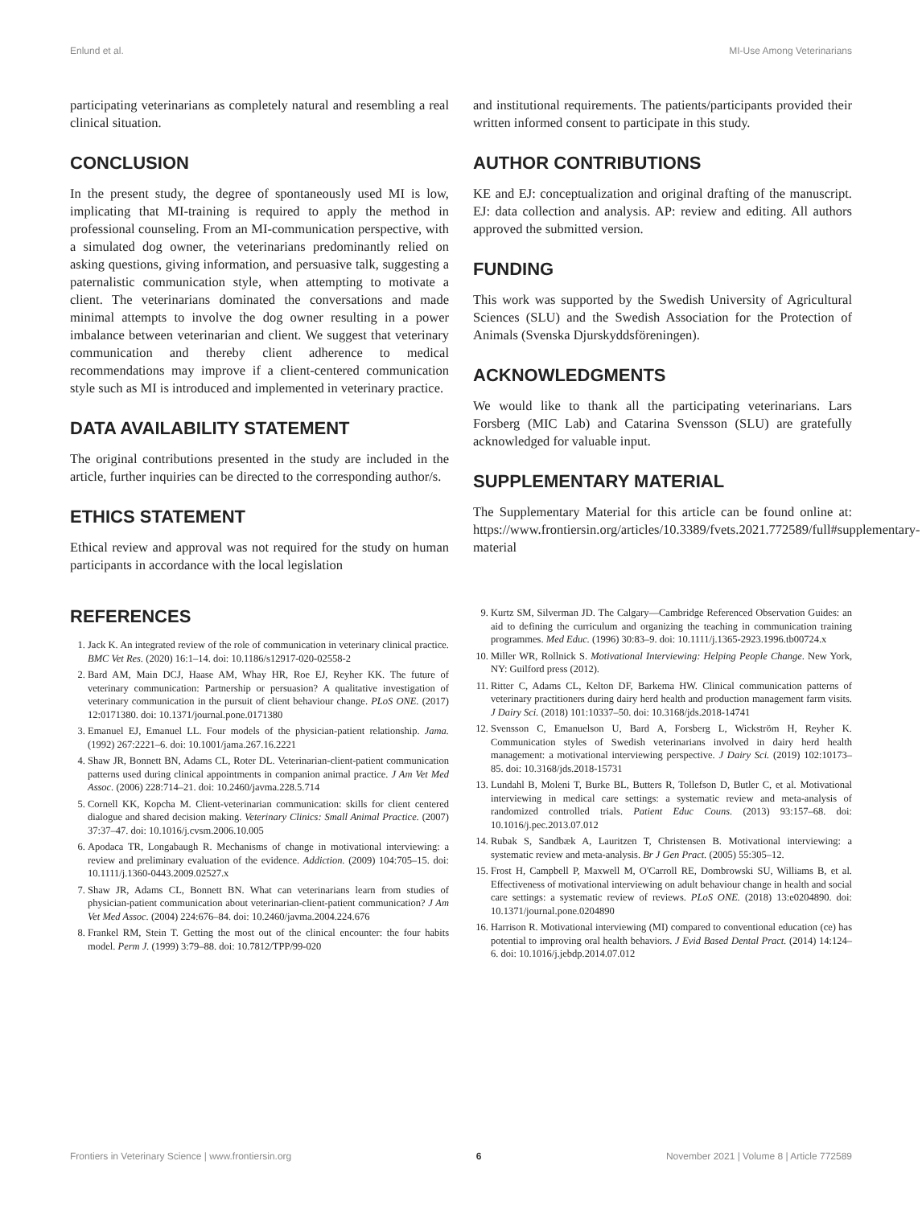Enlund et al. MI-Use Among Veterinarians
participating veterinarians as completely natural and resembling a real clinical situation.
CONCLUSION
In the present study, the degree of spontaneously used MI is low, implicating that MI-training is required to apply the method in professional counseling. From an MI-communication perspective, with a simulated dog owner, the veterinarians predominantly relied on asking questions, giving information, and persuasive talk, suggesting a paternalistic communication style, when attempting to motivate a client. The veterinarians dominated the conversations and made minimal attempts to involve the dog owner resulting in a power imbalance between veterinarian and client. We suggest that veterinary communication and thereby client adherence to medical recommendations may improve if a client-centered communication style such as MI is introduced and implemented in veterinary practice.
DATA AVAILABILITY STATEMENT
The original contributions presented in the study are included in the article, further inquiries can be directed to the corresponding author/s.
ETHICS STATEMENT
Ethical review and approval was not required for the study on human participants in accordance with the local legislation
and institutional requirements. The patients/participants provided their written informed consent to participate in this study.
AUTHOR CONTRIBUTIONS
KE and EJ: conceptualization and original drafting of the manuscript. EJ: data collection and analysis. AP: review and editing. All authors approved the submitted version.
FUNDING
This work was supported by the Swedish University of Agricultural Sciences (SLU) and the Swedish Association for the Protection of Animals (Svenska Djurskyddsföreningen).
ACKNOWLEDGMENTS
We would like to thank all the participating veterinarians. Lars Forsberg (MIC Lab) and Catarina Svensson (SLU) are gratefully acknowledged for valuable input.
SUPPLEMENTARY MATERIAL
The Supplementary Material for this article can be found online at: https://www.frontiersin.org/articles/10.3389/fvets.2021.772589/full#supplementary-material
REFERENCES
1. Jack K. An integrated review of the role of communication in veterinary clinical practice. BMC Vet Res. (2020) 16:1–14. doi: 10.1186/s12917-020-02558-2
2. Bard AM, Main DCJ, Haase AM, Whay HR, Roe EJ, Reyher KK. The future of veterinary communication: Partnership or persuasion? A qualitative investigation of veterinary communication in the pursuit of client behaviour change. PLoS ONE. (2017) 12:0171380. doi: 10.1371/journal.pone.0171380
3. Emanuel EJ, Emanuel LL. Four models of the physician-patient relationship. Jama. (1992) 267:2221–6. doi: 10.1001/jama.267.16.2221
4. Shaw JR, Bonnett BN, Adams CL, Roter DL. Veterinarian-client-patient communication patterns used during clinical appointments in companion animal practice. J Am Vet Med Assoc. (2006) 228:714–21. doi: 10.2460/javma.228.5.714
5. Cornell KK, Kopcha M. Client-veterinarian communication: skills for client centered dialogue and shared decision making. Veterinary Clinics: Small Animal Practice. (2007) 37:37–47. doi: 10.1016/j.cvsm.2006.10.005
6. Apodaca TR, Longabaugh R. Mechanisms of change in motivational interviewing: a review and preliminary evaluation of the evidence. Addiction. (2009) 104:705–15. doi: 10.1111/j.1360-0443.2009.02527.x
7. Shaw JR, Adams CL, Bonnett BN. What can veterinarians learn from studies of physician-patient communication about veterinarian-client-patient communication? J Am Vet Med Assoc. (2004) 224:676–84. doi: 10.2460/javma.2004.224.676
8. Frankel RM, Stein T. Getting the most out of the clinical encounter: the four habits model. Perm J. (1999) 3:79–88. doi: 10.7812/TPP/99-020
9. Kurtz SM, Silverman JD. The Calgary—Cambridge Referenced Observation Guides: an aid to defining the curriculum and organizing the teaching in communication training programmes. Med Educ. (1996) 30:83–9. doi: 10.1111/j.1365-2923.1996.tb00724.x
10. Miller WR, Rollnick S. Motivational Interviewing: Helping People Change. New York, NY: Guilford press (2012).
11. Ritter C, Adams CL, Kelton DF, Barkema HW. Clinical communication patterns of veterinary practitioners during dairy herd health and production management farm visits. J Dairy Sci. (2018) 101:10337–50. doi: 10.3168/jds.2018-14741
12. Svensson C, Emanuelson U, Bard A, Forsberg L, Wickström H, Reyher K. Communication styles of Swedish veterinarians involved in dairy herd health management: a motivational interviewing perspective. J Dairy Sci. (2019) 102:10173–85. doi: 10.3168/jds.2018-15731
13. Lundahl B, Moleni T, Burke BL, Butters R, Tollefson D, Butler C, et al. Motivational interviewing in medical care settings: a systematic review and meta-analysis of randomized controlled trials. Patient Educ Couns. (2013) 93:157–68. doi: 10.1016/j.pec.2013.07.012
14. Rubak S, Sandbæk A, Lauritzen T, Christensen B. Motivational interviewing: a systematic review and meta-analysis. Br J Gen Pract. (2005) 55:305–12.
15. Frost H, Campbell P, Maxwell M, O'Carroll RE, Dombrowski SU, Williams B, et al. Effectiveness of motivational interviewing on adult behaviour change in health and social care settings: a systematic review of reviews. PLoS ONE. (2018) 13:e0204890. doi: 10.1371/journal.pone.0204890
16. Harrison R. Motivational interviewing (MI) compared to conventional education (ce) has potential to improving oral health behaviors. J Evid Based Dental Pract. (2014) 14:124–6. doi: 10.1016/j.jebdp.2014.07.012
Frontiers in Veterinary Science | www.frontiersin.org 6 November 2021 | Volume 8 | Article 772589